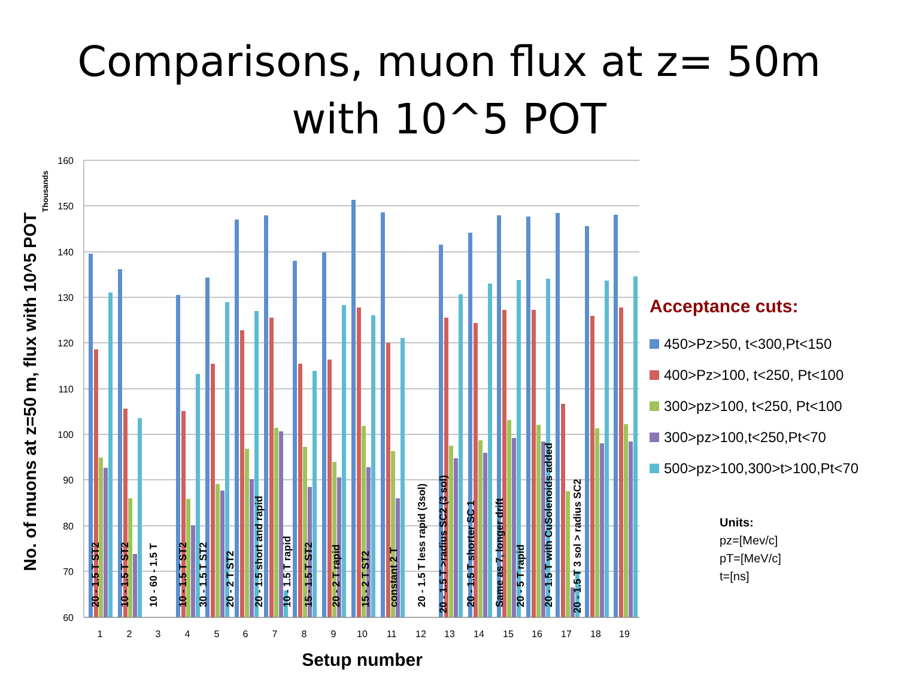Comparisons, muon flux at z= 50m
with 10^5 POT
160
150
140
130
120
110
100
90
80
70
60
1
2
3
4
5
6
7
8
9
10
11
12
13
14
15
16
17
18
19
Setup number
No. of muons at z=50 m, flux with 10^5 POT
Thousands
20 - 1.5 T ST2
10 - 1.5 T ST2
10 - 60 - 1.5 T
10 - 1.5 T ST2
30 - 1.5 T ST2
20 - 2 T ST2
20 - 1.5 short and rapid
10 - 1.5 T rapid
15 - 1.5 T ST2
20 - 2 T rapid
15 - 2 T ST2
constant 2 T
20 - 1.5 T less rapid (3sol)
20 - 1.5 T >radius SC2 (3 sol)
20 - 1.5 T shorter SC 1
Same as 7, longer drift
20 - 5 T rapid
20 - 1.5 T with CuSolenoids added
20 - 1.5 T 3 sol > radius SC2
Acceptance cuts:
450>Pz>50, t<300,Pt<150
400>Pz>100, t<250, Pt<100
300>pz>100, t<250, Pt<100
300>pz>100,t<250,Pt<70
500>pz>100,300>t>100,Pt<70
Units:
pz=[Mev/c]
pT=[MeV/c]
t=[ns]